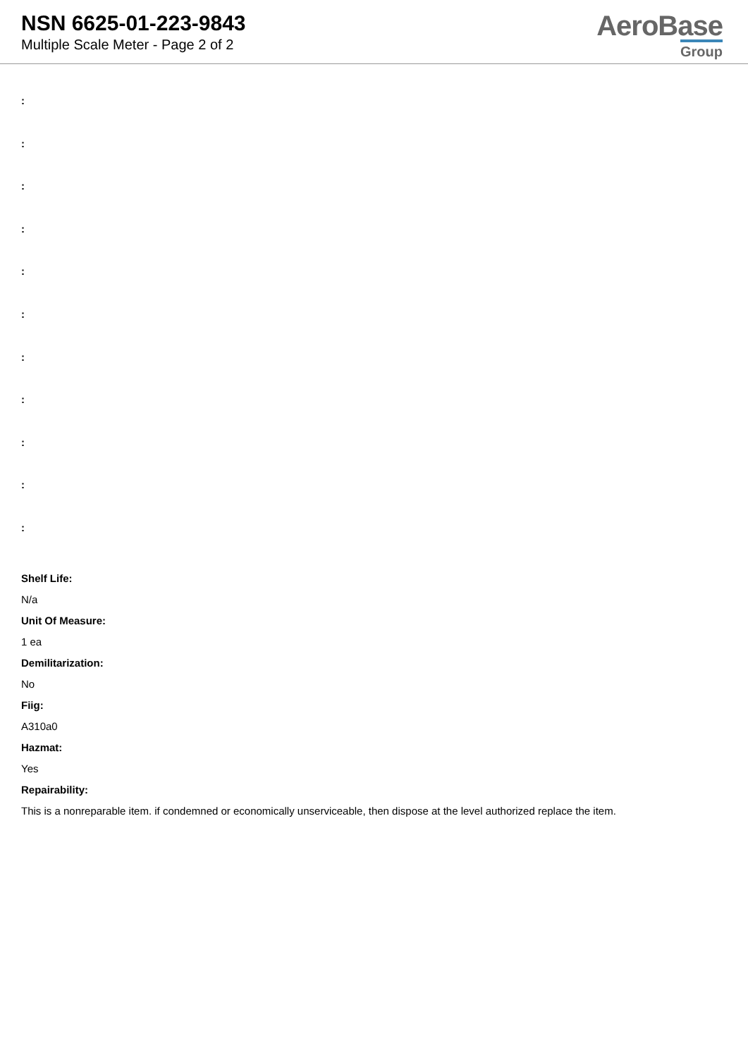NSN 6625-01-223-9843
Multiple Scale Meter - Page 2 of 2
AeroBase
Group
:
:
:
:
:
:
:
:
:
:
:
Shelf Life:
N/a
Unit Of Measure:
1 ea
Demilitarization:
No
Fiig:
A310a0
Hazmat:
Yes
Repairability:
This is a nonreparable item. if condemned or economically unserviceable, then dispose at the level authorized replace the item.